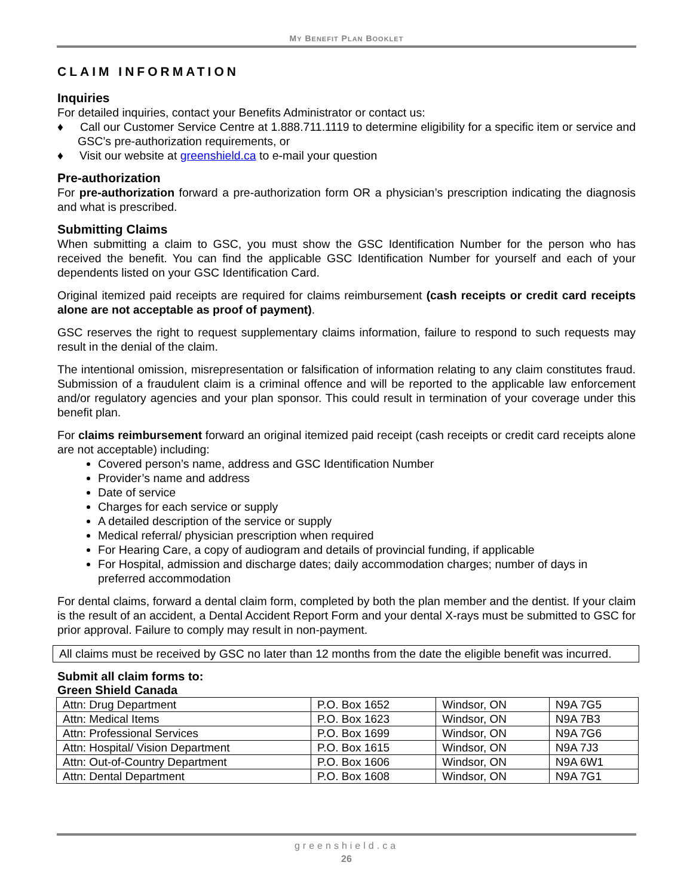MY BENEFIT PLAN BOOKLET
CLAIM INFORMATION
Inquiries
For detailed inquiries, contact your Benefits Administrator or contact us:
♦ Call our Customer Service Centre at 1.888.711.1119 to determine eligibility for a specific item or service and GSC’s pre-authorization requirements, or
♦ Visit our website at greenshield.ca to e-mail your question
Pre-authorization
For pre-authorization forward a pre-authorization form OR a physician’s prescription indicating the diagnosis and what is prescribed.
Submitting Claims
When submitting a claim to GSC, you must show the GSC Identification Number for the person who has received the benefit. You can find the applicable GSC Identification Number for yourself and each of your dependents listed on your GSC Identification Card.
Original itemized paid receipts are required for claims reimbursement (cash receipts or credit card receipts alone are not acceptable as proof of payment).
GSC reserves the right to request supplementary claims information, failure to respond to such requests may result in the denial of the claim.
The intentional omission, misrepresentation or falsification of information relating to any claim constitutes fraud. Submission of a fraudulent claim is a criminal offence and will be reported to the applicable law enforcement and/or regulatory agencies and your plan sponsor. This could result in termination of your coverage under this benefit plan.
For claims reimbursement forward an original itemized paid receipt (cash receipts or credit card receipts alone are not acceptable) including:
Covered person’s name, address and GSC Identification Number
Provider’s name and address
Date of service
Charges for each service or supply
A detailed description of the service or supply
Medical referral/ physician prescription when required
For Hearing Care, a copy of audiogram and details of provincial funding, if applicable
For Hospital, admission and discharge dates; daily accommodation charges; number of days in preferred accommodation
For dental claims, forward a dental claim form, completed by both the plan member and the dentist. If your claim is the result of an accident, a Dental Accident Report Form and your dental X-rays must be submitted to GSC for prior approval. Failure to comply may result in non-payment.
All claims must be received by GSC no later than 12 months from the date the eligible benefit was incurred.
Submit all claim forms to:
Green Shield Canada
| Attn: Drug Department | P.O. Box 1652 | Windsor, ON | N9A 7G5 |
| Attn: Medical Items | P.O. Box 1623 | Windsor, ON | N9A 7B3 |
| Attn: Professional Services | P.O. Box 1699 | Windsor, ON | N9A 7G6 |
| Attn: Hospital/ Vision Department | P.O. Box 1615 | Windsor, ON | N9A 7J3 |
| Attn: Out-of-Country Department | P.O. Box 1606 | Windsor, ON | N9A 6W1 |
| Attn: Dental Department | P.O. Box 1608 | Windsor, ON | N9A 7G1 |
greenshield.ca
26